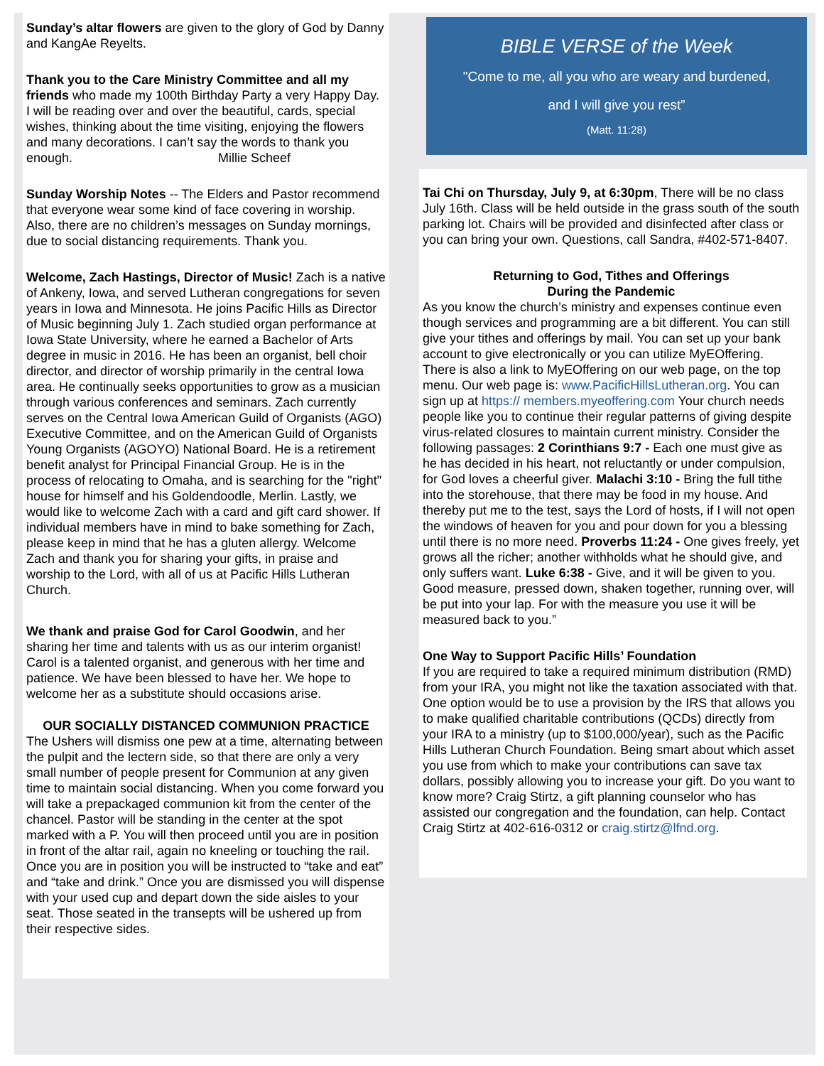Sunday’s altar flowers are given to the glory of God by Danny and KangAe Reyelts.
Thank you to the Care Ministry Committee and all my friends who made my 100th Birthday Party a very Happy Day. I will be reading over and over the beautiful, cards, special wishes, thinking about the time visiting, enjoying the flowers and many decorations. I can’t say the words to thank you enough. Millie Scheef
Sunday Worship Notes -- The Elders and Pastor recommend that everyone wear some kind of face covering in worship. Also, there are no children’s messages on Sunday mornings, due to social distancing requirements. Thank you.
Welcome, Zach Hastings, Director of Music! Zach is a native of Ankeny, Iowa, and served Lutheran congregations for seven years in Iowa and Minnesota. He joins Pacific Hills as Director of Music beginning July 1. Zach studied organ performance at Iowa State University, where he earned a Bachelor of Arts degree in music in 2016. He has been an organist, bell choir director, and director of worship primarily in the central Iowa area. He continually seeks opportunities to grow as a musician through various conferences and seminars. Zach currently serves on the Central Iowa American Guild of Organists (AGO) Executive Committee, and on the American Guild of Organists Young Organists (AGOYO) National Board. He is a retirement benefit analyst for Principal Financial Group. He is in the process of relocating to Omaha, and is searching for the "right" house for himself and his Goldendoodle, Merlin. Lastly, we would like to welcome Zach with a card and gift card shower. If individual members have in mind to bake something for Zach, please keep in mind that he has a gluten allergy. Welcome Zach and thank you for sharing your gifts, in praise and worship to the Lord, with all of us at Pacific Hills Lutheran Church.
We thank and praise God for Carol Goodwin, and her sharing her time and talents with us as our interim organist! Carol is a talented organist, and generous with her time and patience. We have been blessed to have her. We hope to welcome her as a substitute should occasions arise.
OUR SOCIALLY DISTANCED COMMUNION PRACTICE
The Ushers will dismiss one pew at a time, alternating between the pulpit and the lectern side, so that there are only a very small number of people present for Communion at any given time to maintain social distancing. When you come forward you will take a prepackaged communion kit from the center of the chancel. Pastor will be standing in the center at the spot marked with a P. You will then proceed until you are in position in front of the altar rail, again no kneeling or touching the rail. Once you are in position you will be instructed to “take and eat” and “take and drink.” Once you are dismissed you will dispense with your used cup and depart down the side aisles to your seat. Those seated in the transepts will be ushered up from their respective sides.
BIBLE VERSE of the Week
"Come to me, all you who are weary and burdened,
and I will give you rest”
(Matt. 11:28)
Tai Chi on Thursday, July 9, at 6:30pm, There will be no class July 16th. Class will be held outside in the grass south of the south parking lot. Chairs will be provided and disinfected after class or you can bring your own. Questions, call Sandra, #402-571-8407.
Returning to God, Tithes and Offerings
During the Pandemic
As you know the church’s ministry and expenses continue even though services and programming are a bit different. You can still give your tithes and offerings by mail. You can set up your bank account to give electronically or you can utilize MyEOffering. There is also a link to MyEOffering on our web page, on the top menu. Our web page is: www.PacificHillsLutheran.org. You can sign up at https:// members.myeoffering.com Your church needs people like you to continue their regular patterns of giving despite virus-related closures to maintain current ministry. Consider the following passages: 2 Corinthians 9:7 - Each one must give as he has decided in his heart, not reluctantly or under compulsion, for God loves a cheerful giver. Malachi 3:10 - Bring the full tithe into the storehouse, that there may be food in my house. And thereby put me to the test, says the Lord of hosts, if I will not open the windows of heaven for you and pour down for you a blessing until there is no more need. Proverbs 11:24 - One gives freely, yet grows all the richer; another withholds what he should give, and only suffers want. Luke 6:38 - Give, and it will be given to you. Good measure, pressed down, shaken together, running over, will be put into your lap. For with the measure you use it will be measured back to you.”
One Way to Support Pacific Hills’ Foundation
If you are required to take a required minimum distribution (RMD) from your IRA, you might not like the taxation associated with that. One option would be to use a provision by the IRS that allows you to make qualified charitable contributions (QCDs) directly from your IRA to a ministry (up to $100,000/year), such as the Pacific Hills Lutheran Church Foundation. Being smart about which asset you use from which to make your contributions can save tax dollars, possibly allowing you to increase your gift. Do you want to know more? Craig Stirtz, a gift planning counselor who has assisted our congregation and the foundation, can help. Contact Craig Stirtz at 402-616-0312 or craig.stirtz@lfnd.org.